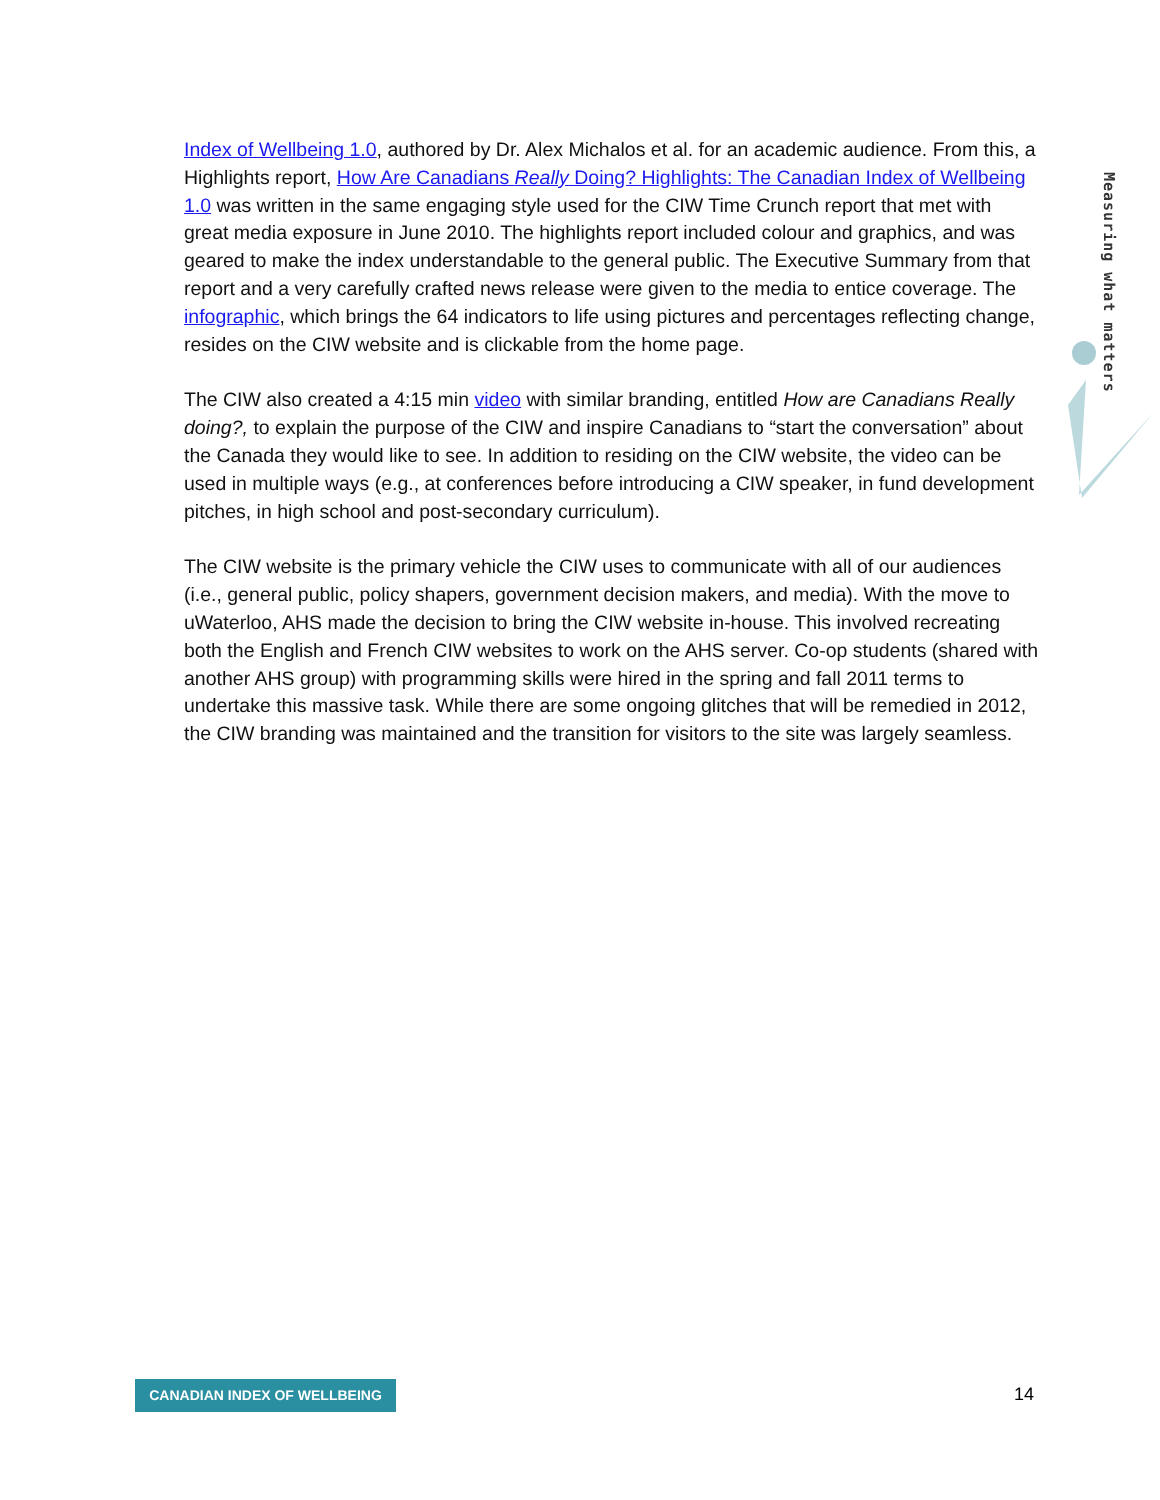Index of Wellbeing 1.0, authored by Dr. Alex Michalos et al. for an academic audience. From this, a Highlights report, How Are Canadians Really Doing? Highlights: The Canadian Index of Wellbeing 1.0 was written in the same engaging style used for the CIW Time Crunch report that met with great media exposure in June 2010. The highlights report included colour and graphics, and was geared to make the index understandable to the general public. The Executive Summary from that report and a very carefully crafted news release were given to the media to entice coverage. The infographic, which brings the 64 indicators to life using pictures and percentages reflecting change, resides on the CIW website and is clickable from the home page.
The CIW also created a 4:15 min video with similar branding, entitled How are Canadians Really doing?, to explain the purpose of the CIW and inspire Canadians to “start the conversation” about the Canada they would like to see. In addition to residing on the CIW website, the video can be used in multiple ways (e.g., at conferences before introducing a CIW speaker, in fund development pitches, in high school and post-secondary curriculum).
The CIW website is the primary vehicle the CIW uses to communicate with all of our audiences (i.e., general public, policy shapers, government decision makers, and media). With the move to uWaterloo, AHS made the decision to bring the CIW website in-house. This involved recreating both the English and French CIW websites to work on the AHS server. Co-op students (shared with another AHS group) with programming skills were hired in the spring and fall 2011 terms to undertake this massive task. While there are some ongoing glitches that will be remedied in 2012, the CIW branding was maintained and the transition for visitors to the site was largely seamless.
Measuring what matters
CANADIAN INDEX OF WELLBEING 14